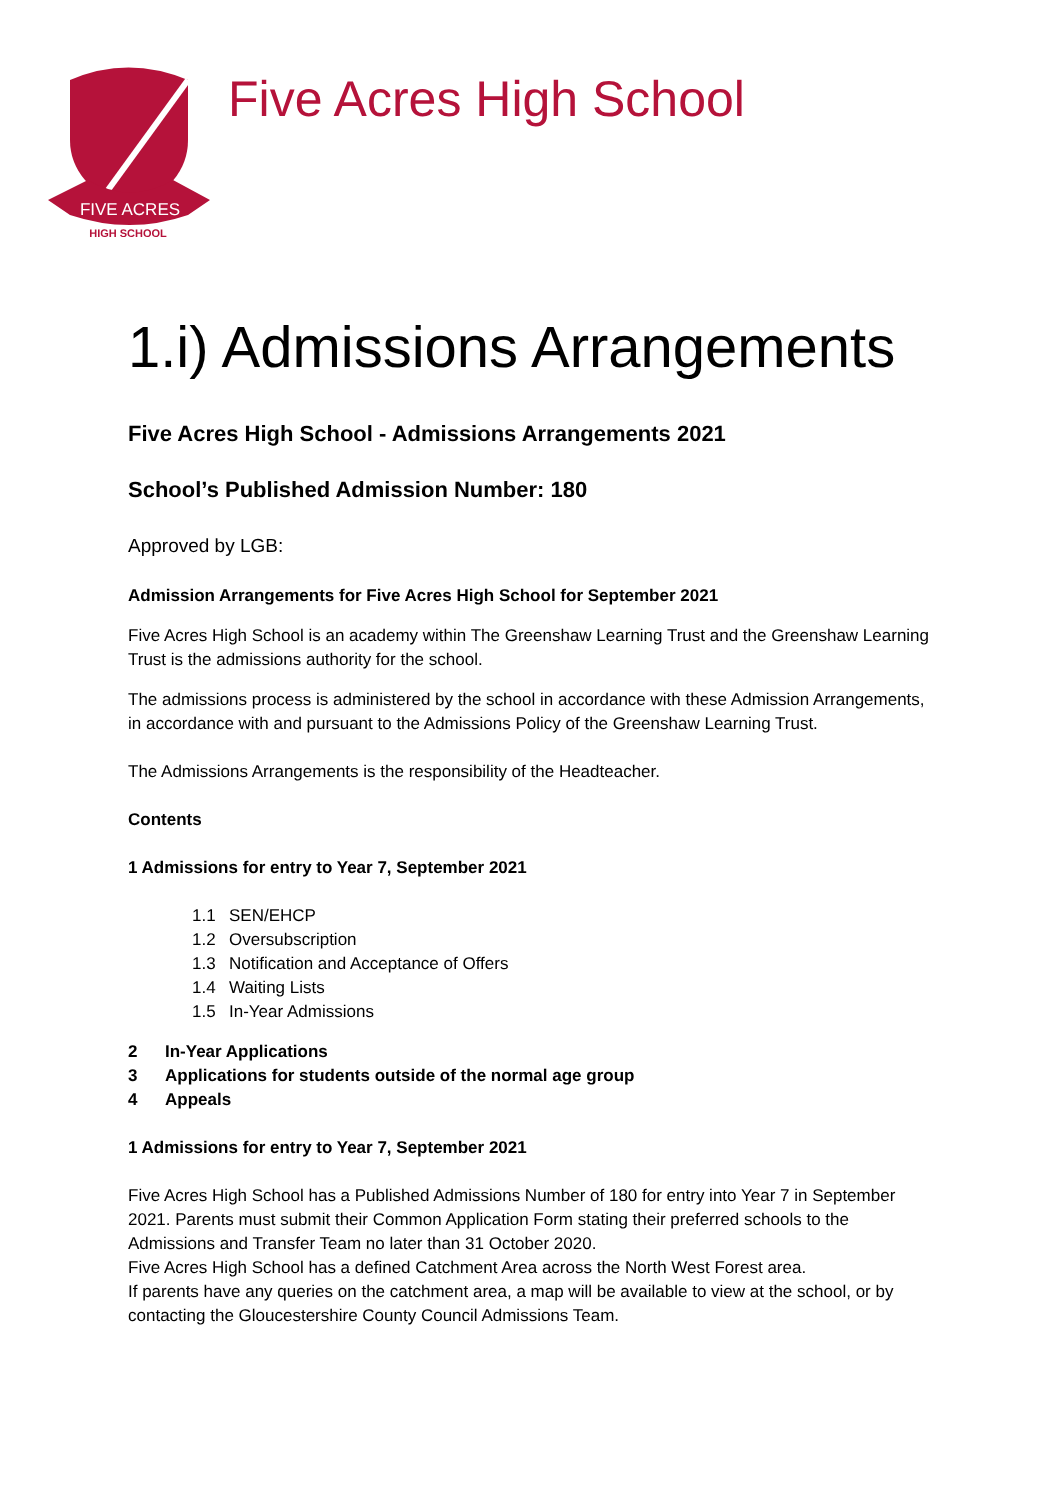FIVE ACRES
HIGH SCHOOL
Five Acres High School
1.i) Admissions Arrangements
Five Acres High School - Admissions Arrangements 2021
School’s Published Admission Number: 180
Approved by LGB:
Admission Arrangements for Five Acres High School for September 2021
Five Acres High School is an academy within The Greenshaw Learning Trust and the Greenshaw Learning Trust is the admissions authority for the school.
The admissions process is administered by the school in accordance with these Admission Arrangements, in accordance with and pursuant to the Admissions Policy of the Greenshaw Learning Trust.
The Admissions Arrangements is the responsibility of the Headteacher.
Contents
1 Admissions for entry to Year 7, September 2021
1.1 SEN/EHCP
1.2 Oversubscription
1.3 Notification and Acceptance of Offers
1.4 Waiting Lists
1.5 In-Year Admissions
2 In-Year Applications
3 Applications for students outside of the normal age group
4 Appeals
1 Admissions for entry to Year 7, September 2021
Five Acres High School has a Published Admissions Number of 180 for entry into Year 7 in September 2021. Parents must submit their Common Application Form stating their preferred schools to the Admissions and Transfer Team no later than 31 October 2020.
Five Acres High School has a defined Catchment Area across the North West Forest area.
If parents have any queries on the catchment area, a map will be available to view at the school, or by contacting the Gloucestershire County Council Admissions Team.